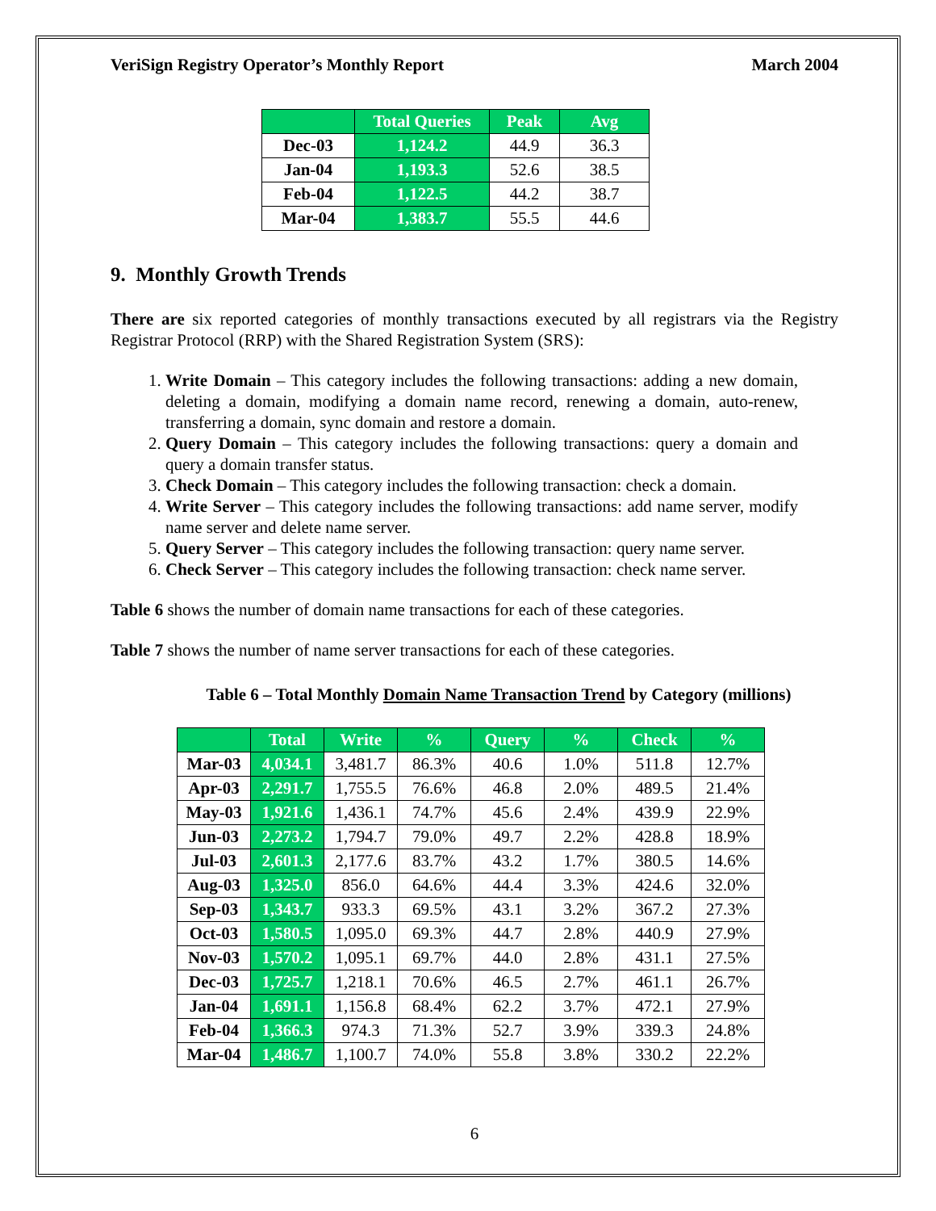VeriSign Registry Operator’s Monthly Report March 2004
| | Total Queries | Peak | Avg |
| --- | --- | --- | --- |
| Dec-03 | 1,124.2 | 44.9 | 36.3 |
| Jan-04 | 1,193.3 | 52.6 | 38.5 |
| Feb-04 | 1,122.5 | 44.2 | 38.7 |
| Mar-04 | 1,383.7 | 55.5 | 44.6 |
9. Monthly Growth Trends
There are six reported categories of monthly transactions executed by all registrars via the Registry Registrar Protocol (RRP) with the Shared Registration System (SRS):
1. Write Domain – This category includes the following transactions: adding a new domain, deleting a domain, modifying a domain name record, renewing a domain, auto-renew, transferring a domain, sync domain and restore a domain.
2. Query Domain – This category includes the following transactions: query a domain and query a domain transfer status.
3. Check Domain – This category includes the following transaction: check a domain.
4. Write Server – This category includes the following transactions: add name server, modify name server and delete name server.
5. Query Server – This category includes the following transaction: query name server.
6. Check Server – This category includes the following transaction: check name server.
Table 6 shows the number of domain name transactions for each of these categories.
Table 7 shows the number of name server transactions for each of these categories.
Table 6 – Total Monthly Domain Name Transaction Trend by Category (millions)
| | Total | Write | % | Query | % | Check | % |
| --- | --- | --- | --- | --- | --- | --- | --- |
| Mar-03 | 4,034.1 | 3,481.7 | 86.3% | 40.6 | 1.0% | 511.8 | 12.7% |
| Apr-03 | 2,291.7 | 1,755.5 | 76.6% | 46.8 | 2.0% | 489.5 | 21.4% |
| May-03 | 1,921.6 | 1,436.1 | 74.7% | 45.6 | 2.4% | 439.9 | 22.9% |
| Jun-03 | 2,273.2 | 1,794.7 | 79.0% | 49.7 | 2.2% | 428.8 | 18.9% |
| Jul-03 | 2,601.3 | 2,177.6 | 83.7% | 43.2 | 1.7% | 380.5 | 14.6% |
| Aug-03 | 1,325.0 | 856.0 | 64.6% | 44.4 | 3.3% | 424.6 | 32.0% |
| Sep-03 | 1,343.7 | 933.3 | 69.5% | 43.1 | 3.2% | 367.2 | 27.3% |
| Oct-03 | 1,580.5 | 1,095.0 | 69.3% | 44.7 | 2.8% | 440.9 | 27.9% |
| Nov-03 | 1,570.2 | 1,095.1 | 69.7% | 44.0 | 2.8% | 431.1 | 27.5% |
| Dec-03 | 1,725.7 | 1,218.1 | 70.6% | 46.5 | 2.7% | 461.1 | 26.7% |
| Jan-04 | 1,691.1 | 1,156.8 | 68.4% | 62.2 | 3.7% | 472.1 | 27.9% |
| Feb-04 | 1,366.3 | 974.3 | 71.3% | 52.7 | 3.9% | 339.3 | 24.8% |
| Mar-04 | 1,486.7 | 1,100.7 | 74.0% | 55.8 | 3.8% | 330.2 | 22.2% |
6